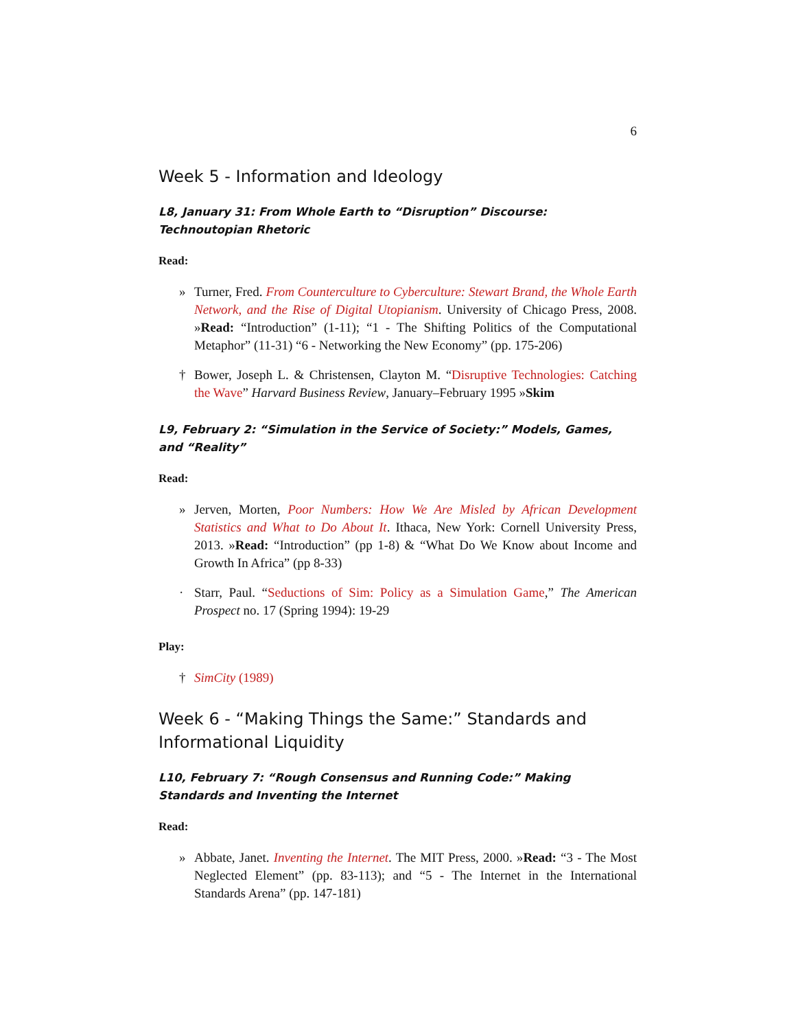6
Week 5 - Information and Ideology
L8, January 31: From Whole Earth to “Disruption” Discourse: Technoutopian Rhetoric
Read:
» Turner, Fred. From Counterculture to Cyberculture: Stewart Brand, the Whole Earth Network, and the Rise of Digital Utopianism. University of Chicago Press, 2008. »Read: “Introduction” (1-11); “1 - The Shifting Politics of the Computational Metaphor” (11-31) “6 - Networking the New Economy” (pp. 175-206)
† Bower, Joseph L. & Christensen, Clayton M. “Disruptive Technologies: Catching the Wave” Harvard Business Review, January–February 1995 »Skim
L9, February 2: “Simulation in the Service of Society:” Models, Games, and “Reality”
Read:
» Jerven, Morten, Poor Numbers: How We Are Misled by African Development Statistics and What to Do About It. Ithaca, New York: Cornell University Press, 2013. »Read: “Introduction” (pp 1-8) & “What Do We Know about Income and Growth In Africa” (pp 8-33)
· Starr, Paul. “Seductions of Sim: Policy as a Simulation Game,” The American Prospect no. 17 (Spring 1994): 19-29
Play:
† SimCity (1989)
Week 6 - “Making Things the Same:” Standards and Informational Liquidity
L10, February 7: “Rough Consensus and Running Code:” Making Standards and Inventing the Internet
Read:
» Abbate, Janet. Inventing the Internet. The MIT Press, 2000. »Read: “3 - The Most Neglected Element” (pp. 83-113); and “5 - The Internet in the International Standards Arena” (pp. 147-181)